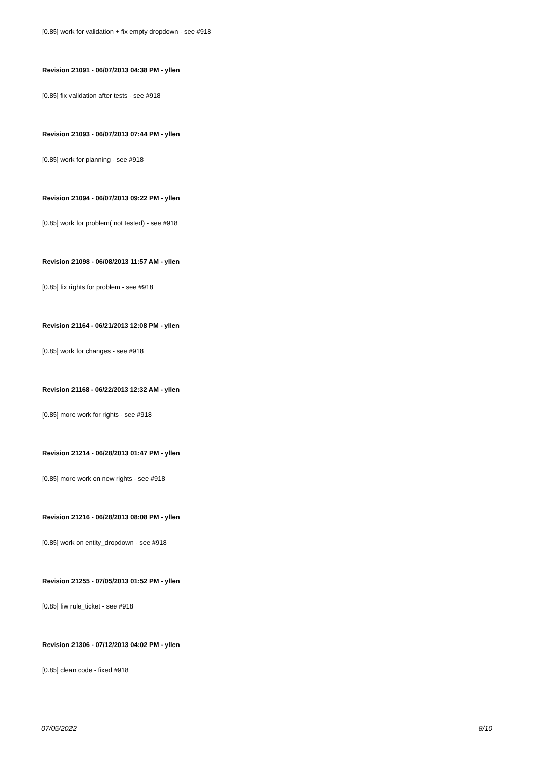[0.85] work for validation + fix empty dropdown - see #918
Revision 21091 - 06/07/2013 04:38 PM - yllen
[0.85] fix validation after tests - see #918
Revision 21093 - 06/07/2013 07:44 PM - yllen
[0.85] work for planning - see #918
Revision 21094 - 06/07/2013 09:22 PM - yllen
[0.85] work for problem( not tested) - see #918
Revision 21098 - 06/08/2013 11:57 AM - yllen
[0.85] fix rights for problem - see #918
Revision 21164 - 06/21/2013 12:08 PM - yllen
[0.85] work for changes - see #918
Revision 21168 - 06/22/2013 12:32 AM - yllen
[0.85] more work for rights - see #918
Revision 21214 - 06/28/2013 01:47 PM - yllen
[0.85] more work on new rights - see #918
Revision 21216 - 06/28/2013 08:08 PM - yllen
[0.85] work on entity_dropdown - see #918
Revision 21255 - 07/05/2013 01:52 PM - yllen
[0.85] fiw rule_ticket - see #918
Revision 21306 - 07/12/2013 04:02 PM - yllen
[0.85] clean code - fixed #918
07/05/2022 8/10